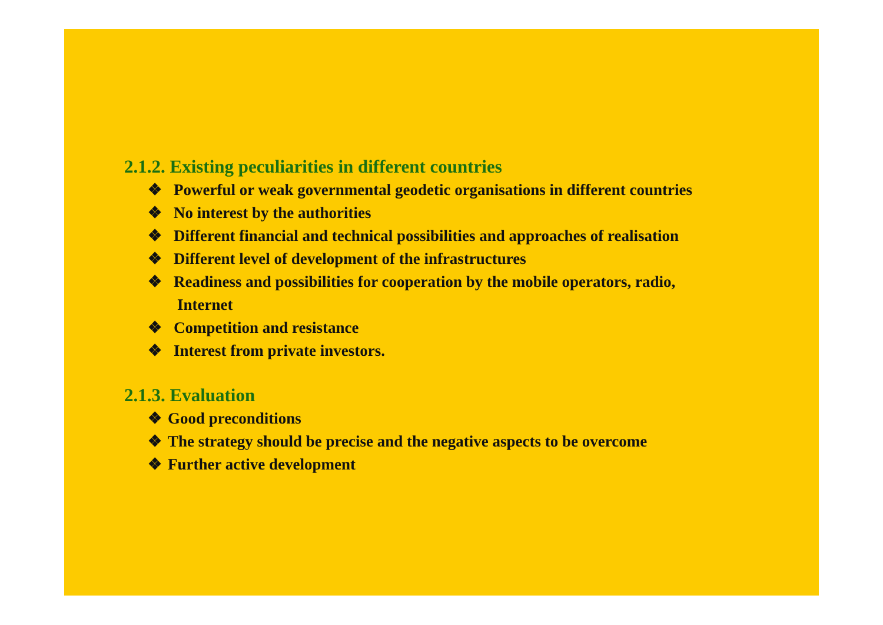2.1.2. Existing peculiarities in different countries
❖ Powerful or weak governmental geodetic organisations in different countries
❖ No interest by the authorities
❖ Different financial and technical possibilities and approaches of realisation
❖ Different level of development of the infrastructures
❖ Readiness and possibilities for cooperation by the mobile operators, radio,
Internet
❖ Competition and resistance
❖ Interest from private investors.
2.1.3. Evaluation
❖ Good preconditions
❖ The strategy should be precise and the negative aspects to be overcome
❖ Further active development